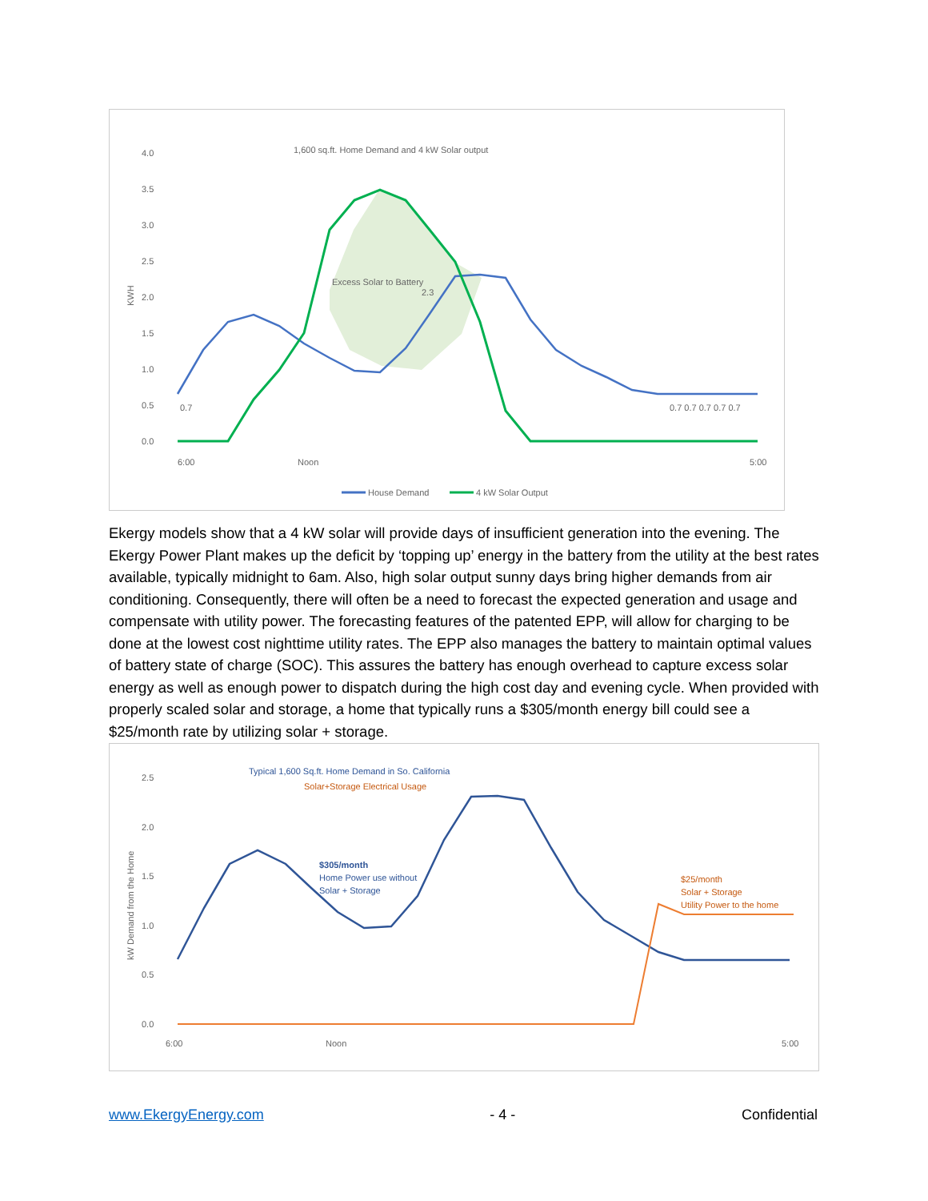1,600 sq.ft. Home Demand and 4 kW Solar output
4.0
3.5
3.0
2.5
2.0
1.5
1.0
0.5
0.0
KWH
Excess Solar to Battery
0.7
2.3
0.7 0.7 0.7 0.7 0.7
Noon
6:00
5:00
House Demand
4 kW Solar Output
Ekergy models show that a 4 kW solar will provide days of insufficient generation into the evening. The Ekergy Power Plant makes up the deficit by ‘topping up’ energy in the battery from the utility at the best rates available, typically midnight to 6am. Also, high solar output sunny days bring higher demands from air conditioning. Consequently, there will often be a need to forecast the expected generation and usage and compensate with utility power. The forecasting features of the patented EPP, will allow for charging to be done at the lowest cost nighttime utility rates. The EPP also manages the battery to maintain optimal values of battery state of charge (SOC). This assures the battery has enough overhead to capture excess solar energy as well as enough power to dispatch during the high cost day and evening cycle. When provided with properly scaled solar and storage, a home that typically runs a $305/month energy bill could see a $25/month rate by utilizing solar + storage.
Typical 1,600 Sq.ft. Home Demand in So. California
Solar+Storage Electrical Usage
2.5
2.0
1.5
1.0
0.5
0.0
kW Demand from the Home
$305/month
Home Power use without
Solar + Storage
$25/month
Solar + Storage
Utility Power to the home
6:00
Noon
5:00
www.EkergyEnergy.com - 4 - Confidential